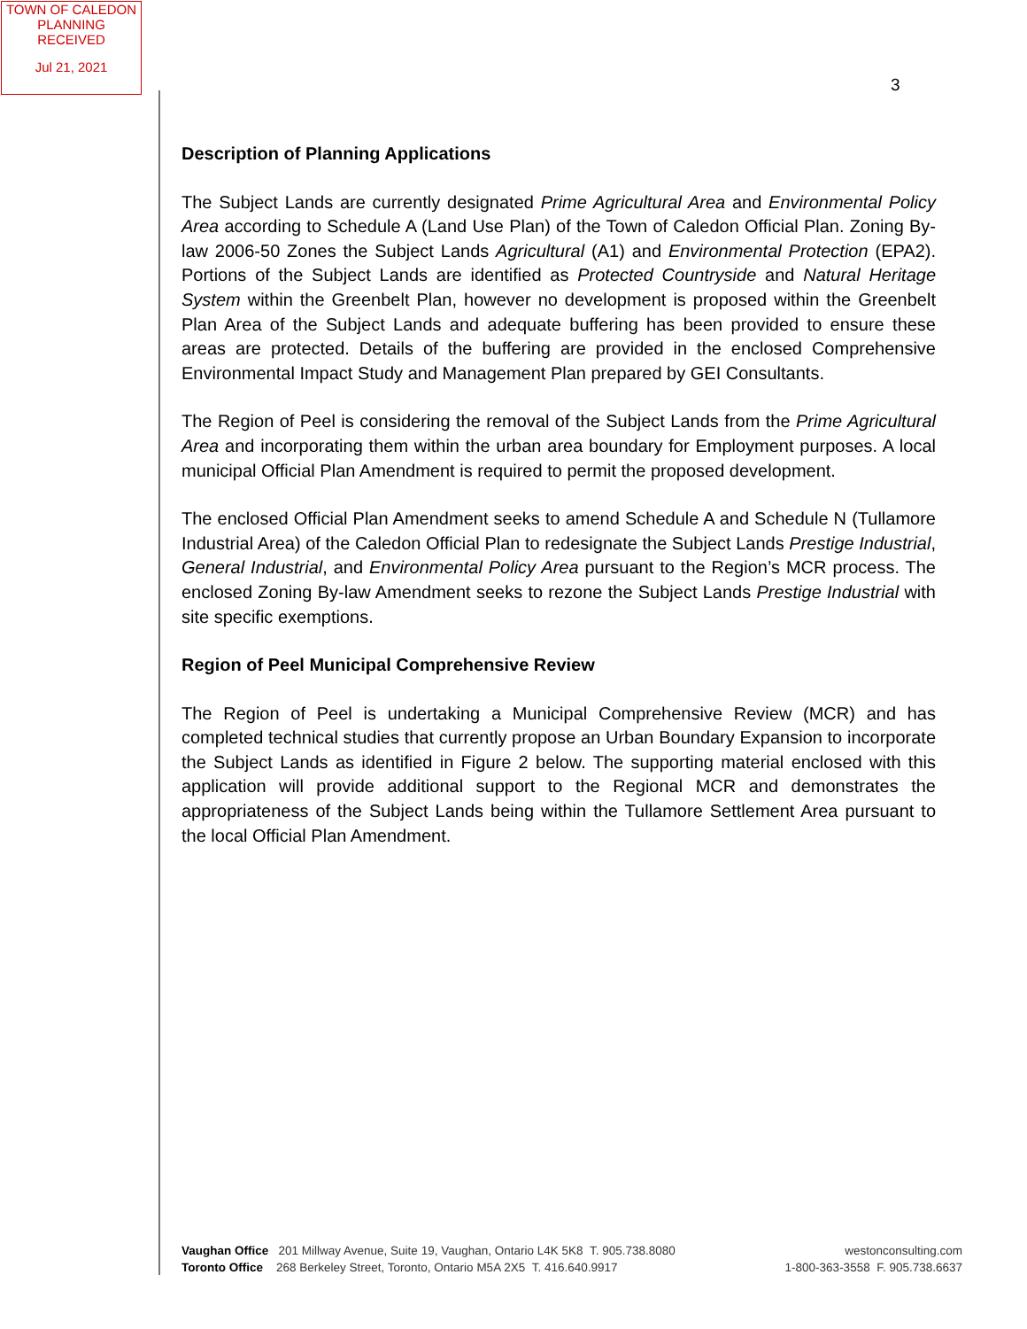TOWN OF CALEDON
PLANNING
RECEIVED
Jul 21, 2021
3
Description of Planning Applications
The Subject Lands are currently designated Prime Agricultural Area and Environmental Policy Area according to Schedule A (Land Use Plan) of the Town of Caledon Official Plan. Zoning By-law 2006-50 Zones the Subject Lands Agricultural (A1) and Environmental Protection (EPA2). Portions of the Subject Lands are identified as Protected Countryside and Natural Heritage System within the Greenbelt Plan, however no development is proposed within the Greenbelt Plan Area of the Subject Lands and adequate buffering has been provided to ensure these areas are protected. Details of the buffering are provided in the enclosed Comprehensive Environmental Impact Study and Management Plan prepared by GEI Consultants.
The Region of Peel is considering the removal of the Subject Lands from the Prime Agricultural Area and incorporating them within the urban area boundary for Employment purposes. A local municipal Official Plan Amendment is required to permit the proposed development.
The enclosed Official Plan Amendment seeks to amend Schedule A and Schedule N (Tullamore Industrial Area) of the Caledon Official Plan to redesignate the Subject Lands Prestige Industrial, General Industrial, and Environmental Policy Area pursuant to the Region’s MCR process. The enclosed Zoning By-law Amendment seeks to rezone the Subject Lands Prestige Industrial with site specific exemptions.
Region of Peel Municipal Comprehensive Review
The Region of Peel is undertaking a Municipal Comprehensive Review (MCR) and has completed technical studies that currently propose an Urban Boundary Expansion to incorporate the Subject Lands as identified in Figure 2 below. The supporting material enclosed with this application will provide additional support to the Regional MCR and demonstrates the appropriateness of the Subject Lands being within the Tullamore Settlement Area pursuant to the local Official Plan Amendment.
Vaughan Office 201 Millway Avenue, Suite 19, Vaughan, Ontario L4K 5K8 T. 905.738.8080
Toronto Office 268 Berkeley Street, Toronto, Ontario M5A 2X5 T. 416.640.9917
westonconsulting.com
1-800-363-3558 F. 905.738.6637